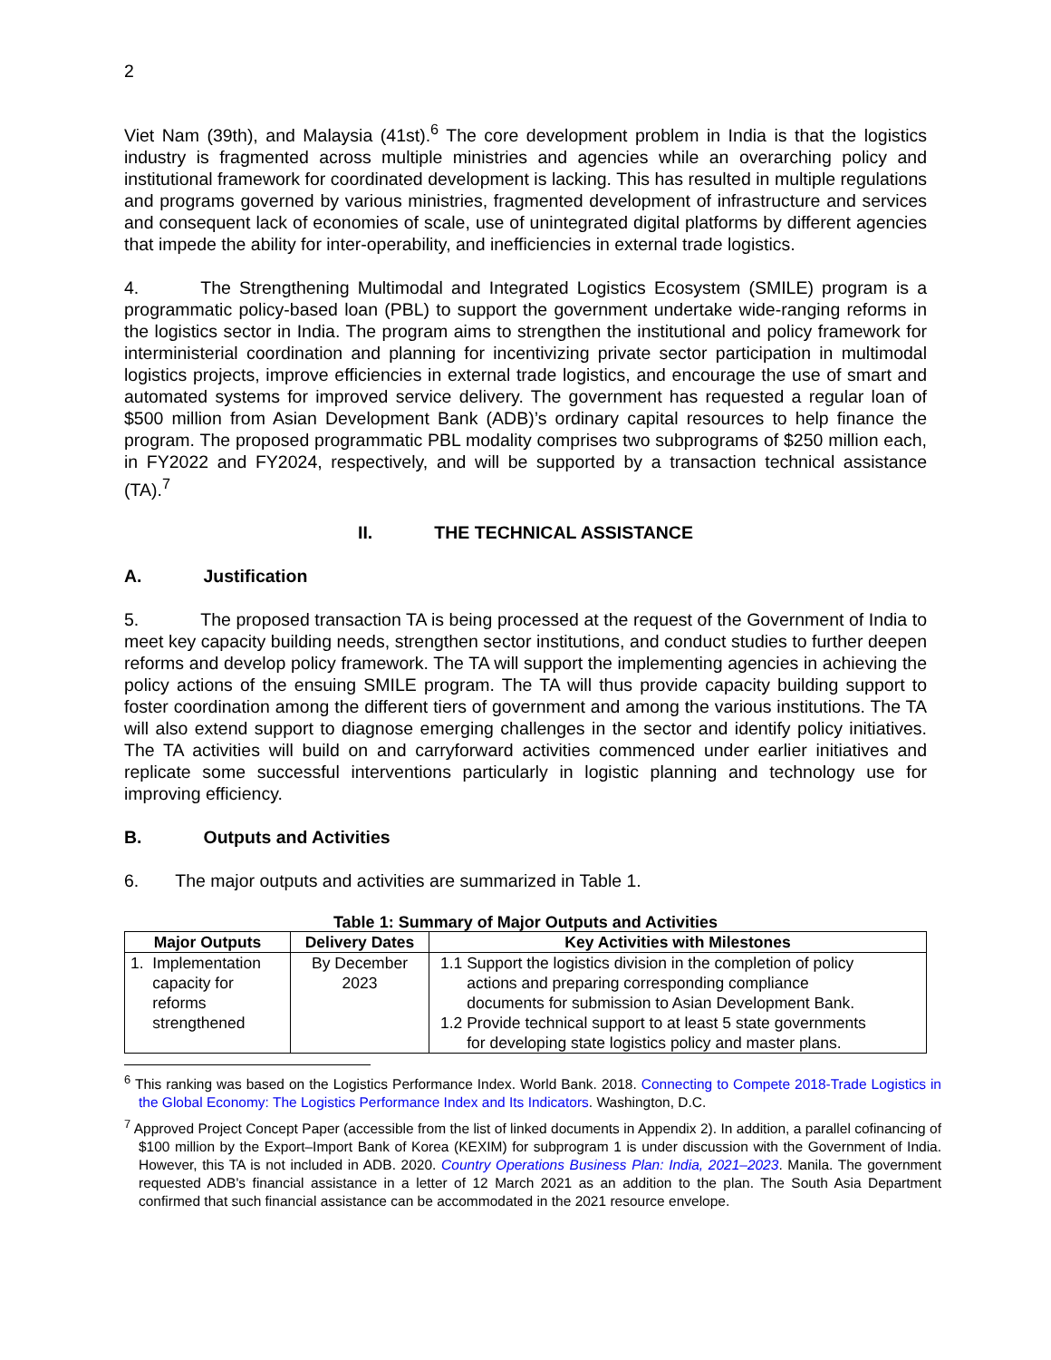2
Viet Nam (39th), and Malaysia (41st).<sup>6</sup> The core development problem in India is that the logistics industry is fragmented across multiple ministries and agencies while an overarching policy and institutional framework for coordinated development is lacking. This has resulted in multiple regulations and programs governed by various ministries, fragmented development of infrastructure and services and consequent lack of economies of scale, use of unintegrated digital platforms by different agencies that impede the ability for inter-operability, and inefficiencies in external trade logistics.
4. The Strengthening Multimodal and Integrated Logistics Ecosystem (SMILE) program is a programmatic policy-based loan (PBL) to support the government undertake wide-ranging reforms in the logistics sector in India. The program aims to strengthen the institutional and policy framework for interministerial coordination and planning for incentivizing private sector participation in multimodal logistics projects, improve efficiencies in external trade logistics, and encourage the use of smart and automated systems for improved service delivery. The government has requested a regular loan of $500 million from Asian Development Bank (ADB)’s ordinary capital resources to help finance the program. The proposed programmatic PBL modality comprises two subprograms of $250 million each, in FY2022 and FY2024, respectively, and will be supported by a transaction technical assistance (TA).<sup>7</sup>
II. THE TECHNICAL ASSISTANCE
A. Justification
5. The proposed transaction TA is being processed at the request of the Government of India to meet key capacity building needs, strengthen sector institutions, and conduct studies to further deepen reforms and develop policy framework. The TA will support the implementing agencies in achieving the policy actions of the ensuing SMILE program. The TA will thus provide capacity building support to foster coordination among the different tiers of government and among the various institutions. The TA will also extend support to diagnose emerging challenges in the sector and identify policy initiatives. The TA activities will build on and carryforward activities commenced under earlier initiatives and replicate some successful interventions particularly in logistic planning and technology use for improving efficiency.
B. Outputs and Activities
6. The major outputs and activities are summarized in Table 1.
Table 1: Summary of Major Outputs and Activities
| Major Outputs | Delivery Dates | Key Activities with Milestones |
| --- | --- | --- |
| 1. Implementation capacity for reforms strengthened | By December 2023 | 1.1 Support the logistics division in the completion of policy actions and preparing corresponding compliance documents for submission to Asian Development Bank. 1.2 Provide technical support to at least 5 state governments for developing state logistics policy and master plans. |
<sup>6</sup> This ranking was based on the Logistics Performance Index. World Bank. 2018. Connecting to Compete 2018-Trade Logistics in the Global Economy: The Logistics Performance Index and Its Indicators. Washington, D.C.
<sup>7</sup> Approved Project Concept Paper (accessible from the list of linked documents in Appendix 2). In addition, a parallel cofinancing of $100 million by the Export–Import Bank of Korea (KEXIM) for subprogram 1 is under discussion with the Government of India. However, this TA is not included in ADB. 2020. Country Operations Business Plan: India, 2021–2023. Manila. The government requested ADB's financial assistance in a letter of 12 March 2021 as an addition to the plan. The South Asia Department confirmed that such financial assistance can be accommodated in the 2021 resource envelope.